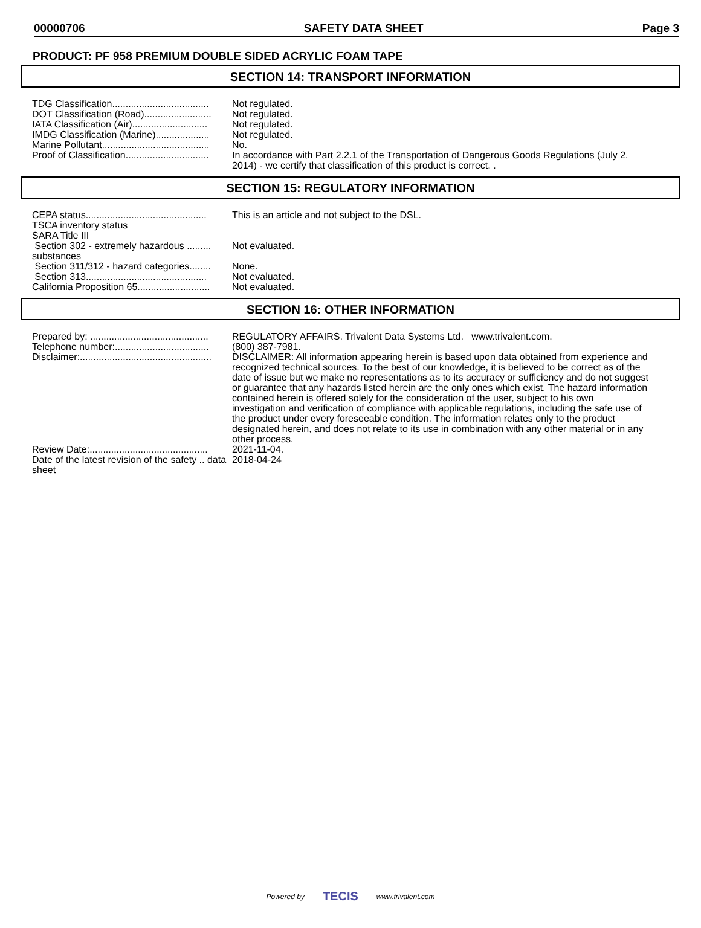00000706 SAFETY DATA SHEET Page 3
PRODUCT: PF 958 PREMIUM DOUBLE SIDED ACRYLIC FOAM TAPE
SECTION 14: TRANSPORT INFORMATION
| TDG Classification.................................... | Not regulated. |
| DOT Classification (Road)......................... | Not regulated. |
| IATA Classification (Air)............................ | Not regulated. |
| IMDG Classification (Marine).................... | Not regulated. |
| Marine Pollutant........................................ | No. |
| Proof of Classification............................... | In accordance with Part 2.2.1 of the Transportation of Dangerous Goods Regulations (July 2, 2014) - we certify that classification of this product is correct. . |
SECTION 15: REGULATORY INFORMATION
| CEPA status............................................. | This is an article and not subject to the DSL. |
| TSCA inventory status | |
| SARA Title III | |
| Section 302 - extremely hazardous ......... substances | Not evaluated. |
| Section 311/312 - hazard categories........ | None. |
| Section 313............................................. | Not evaluated. |
| California Proposition 65........................... | Not evaluated. |
SECTION 16: OTHER INFORMATION
| Prepared by: ............................................ | REGULATORY AFFAIRS. Trivalent Data Systems Ltd. www.trivalent.com. |
| Telephone number:................................... | (800) 387-7981. |
| Disclaimer:................................................. | DISCLAIMER: All information appearing herein is based upon data obtained from experience and recognized technical sources. To the best of our knowledge, it is believed to be correct as of the date of issue but we make no representations as to its accuracy or sufficiency and do not suggest or guarantee that any hazards listed herein are the only ones which exist. The hazard information contained herein is offered solely for the consideration of the user, subject to his own investigation and verification of compliance with applicable regulations, including the safe use of the product under every foreseeable condition. The information relates only to the product designated herein, and does not relate to its use in combination with any other material or in any other process. |
| Review Date:............................................ | 2021-11-04. |
| Date of the latest revision of the safety .. data sheet | 2018-04-24 |
Powered by TECIS www.trivalent.com